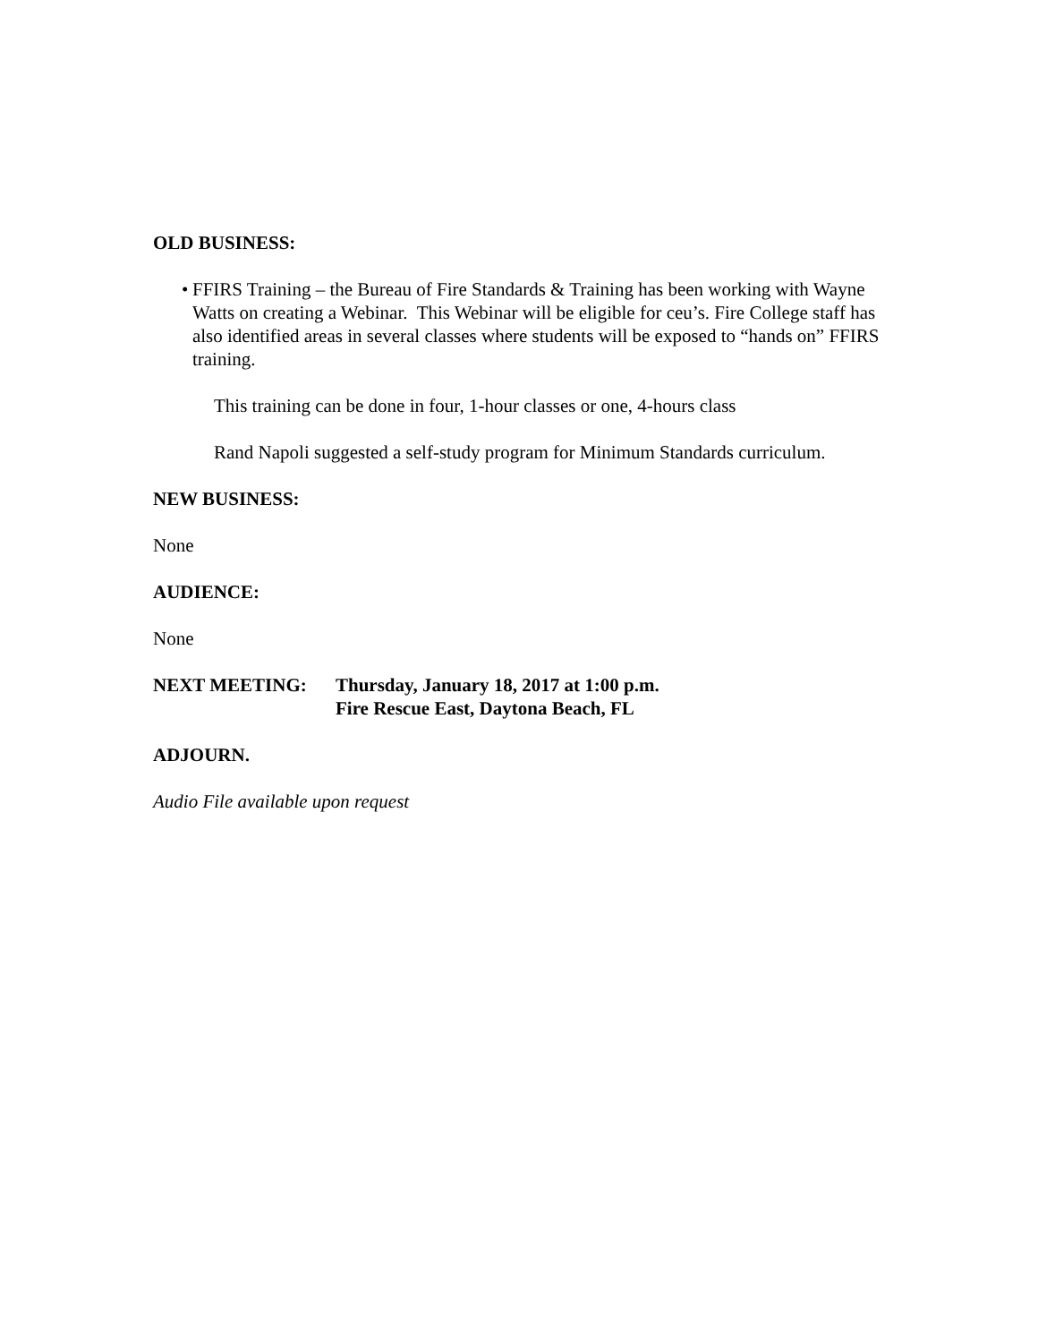OLD BUSINESS:
• FFIRS Training – the Bureau of Fire Standards & Training has been working with Wayne Watts on creating a Webinar. This Webinar will be eligible for ceu’s. Fire College staff has also identified areas in several classes where students will be exposed to “hands on” FFIRS training.
This training can be done in four, 1-hour classes or one, 4-hours class
Rand Napoli suggested a self-study program for Minimum Standards curriculum.
NEW BUSINESS:
None
AUDIENCE:
None
NEXT MEETING: Thursday, January 18, 2017 at 1:00 p.m.
Fire Rescue East, Daytona Beach, FL
ADJOURN.
Audio File available upon request